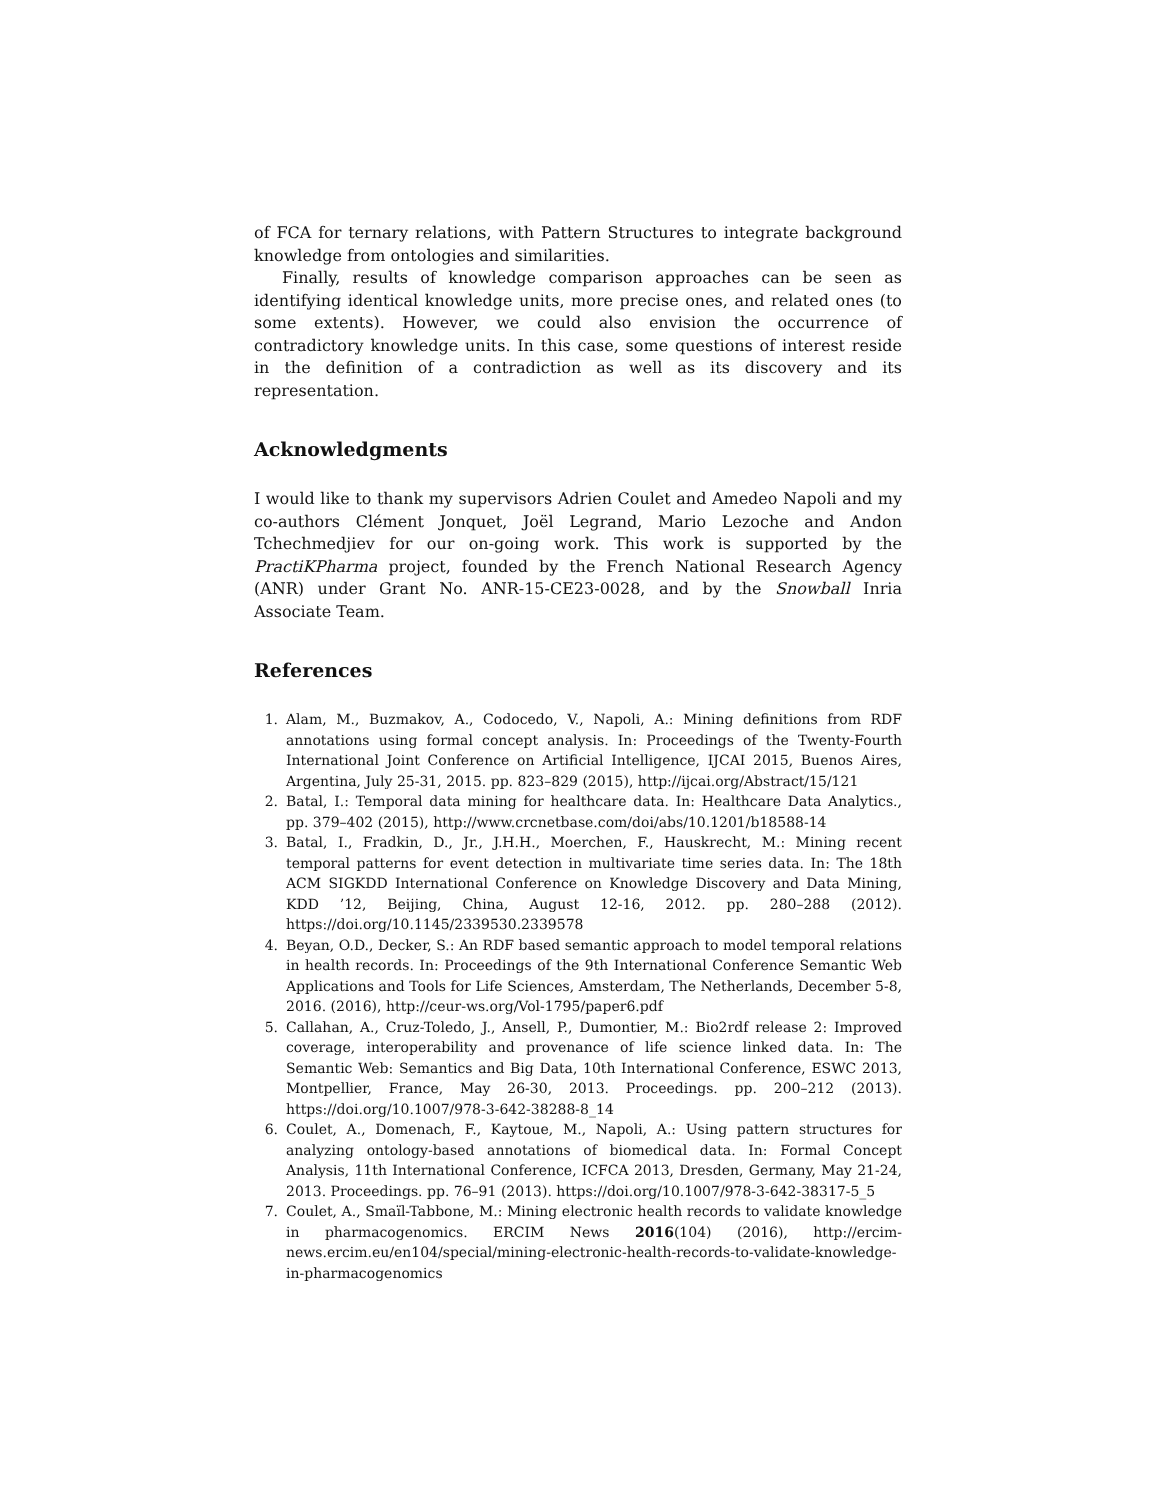of FCA for ternary relations, with Pattern Structures to integrate background knowledge from ontologies and similarities.
Finally, results of knowledge comparison approaches can be seen as identifying identical knowledge units, more precise ones, and related ones (to some extents). However, we could also envision the occurrence of contradictory knowledge units. In this case, some questions of interest reside in the definition of a contradiction as well as its discovery and its representation.
Acknowledgments
I would like to thank my supervisors Adrien Coulet and Amedeo Napoli and my co-authors Clément Jonquet, Joël Legrand, Mario Lezoche and Andon Tchechmedjiev for our on-going work. This work is supported by the PractiKPharma project, founded by the French National Research Agency (ANR) under Grant No. ANR-15-CE23-0028, and by the Snowball Inria Associate Team.
References
1. Alam, M., Buzmakov, A., Codocedo, V., Napoli, A.: Mining definitions from RDF annotations using formal concept analysis. In: Proceedings of the Twenty-Fourth International Joint Conference on Artificial Intelligence, IJCAI 2015, Buenos Aires, Argentina, July 25-31, 2015. pp. 823–829 (2015), http://ijcai.org/Abstract/15/121
2. Batal, I.: Temporal data mining for healthcare data. In: Healthcare Data Analytics., pp. 379–402 (2015), http://www.crcnetbase.com/doi/abs/10.1201/b18588-14
3. Batal, I., Fradkin, D., Jr., J.H.H., Moerchen, F., Hauskrecht, M.: Mining recent temporal patterns for event detection in multivariate time series data. In: The 18th ACM SIGKDD International Conference on Knowledge Discovery and Data Mining, KDD ’12, Beijing, China, August 12-16, 2012. pp. 280–288 (2012). https://doi.org/10.1145/2339530.2339578
4. Beyan, O.D., Decker, S.: An RDF based semantic approach to model temporal relations in health records. In: Proceedings of the 9th International Conference Semantic Web Applications and Tools for Life Sciences, Amsterdam, The Netherlands, December 5-8, 2016. (2016), http://ceur-ws.org/Vol-1795/paper6.pdf
5. Callahan, A., Cruz-Toledo, J., Ansell, P., Dumontier, M.: Bio2rdf release 2: Improved coverage, interoperability and provenance of life science linked data. In: The Semantic Web: Semantics and Big Data, 10th International Conference, ESWC 2013, Montpellier, France, May 26-30, 2013. Proceedings. pp. 200–212 (2013). https://doi.org/10.1007/978-3-642-38288-8_14
6. Coulet, A., Domenach, F., Kaytoue, M., Napoli, A.: Using pattern structures for analyzing ontology-based annotations of biomedical data. In: Formal Concept Analysis, 11th International Conference, ICFCA 2013, Dresden, Germany, May 21-24, 2013. Proceedings. pp. 76–91 (2013). https://doi.org/10.1007/978-3-642-38317-5_5
7. Coulet, A., Smaïl-Tabbone, M.: Mining electronic health records to validate knowledge in pharmacogenomics. ERCIM News 2016(104) (2016), http://ercim-news.ercim.eu/en104/special/mining-electronic-health-records-to-validate-knowledge-in-pharmacogenomics